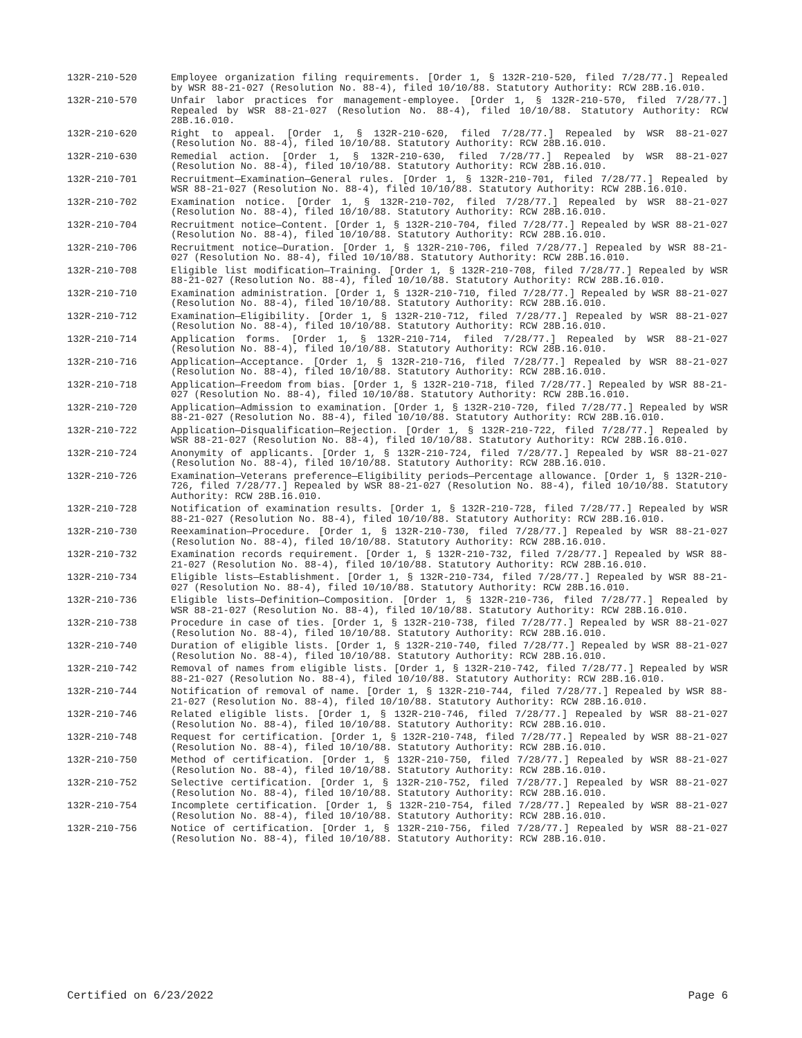132R-210-520 Employee organization filing requirements. [Order 1, § 132R-210-520, filed 7/28/77.] Repealed by WSR 88-21-027 (Resolution No. 88-4), filed 10/10/88. Statutory Authority: RCW 28B.16.010.
132R-210-570 Unfair labor practices for management-employee. [Order 1, § 132R-210-570, filed 7/28/77.] Repealed by WSR 88-21-027 (Resolution No. 88-4), filed 10/10/88. Statutory Authority: RCW 28B.16.010.
132R-210-620 Right to appeal. [Order 1, § 132R-210-620, filed 7/28/77.] Repealed by WSR 88-21-027 (Resolution No. 88-4), filed 10/10/88. Statutory Authority: RCW 28B.16.010.
132R-210-630 Remedial action. [Order 1, § 132R-210-630, filed 7/28/77.] Repealed by WSR 88-21-027 (Resolution No. 88-4), filed 10/10/88. Statutory Authority: RCW 28B.16.010.
132R-210-701 Recruitment—Examination—General rules. [Order 1, § 132R-210-701, filed 7/28/77.] Repealed by WSR 88-21-027 (Resolution No. 88-4), filed 10/10/88. Statutory Authority: RCW 28B.16.010.
132R-210-702 Examination notice. [Order 1, § 132R-210-702, filed 7/28/77.] Repealed by WSR 88-21-027 (Resolution No. 88-4), filed 10/10/88. Statutory Authority: RCW 28B.16.010.
132R-210-704 Recruitment notice—Content. [Order 1, § 132R-210-704, filed 7/28/77.] Repealed by WSR 88-21-027 (Resolution No. 88-4), filed 10/10/88. Statutory Authority: RCW 28B.16.010.
132R-210-706 Recruitment notice—Duration. [Order 1, § 132R-210-706, filed 7/28/77.] Repealed by WSR 88-21-027 (Resolution No. 88-4), filed 10/10/88. Statutory Authority: RCW 28B.16.010.
132R-210-708 Eligible list modification—Training. [Order 1, § 132R-210-708, filed 7/28/77.] Repealed by WSR 88-21-027 (Resolution No. 88-4), filed 10/10/88. Statutory Authority: RCW 28B.16.010.
132R-210-710 Examination administration. [Order 1, § 132R-210-710, filed 7/28/77.] Repealed by WSR 88-21-027 (Resolution No. 88-4), filed 10/10/88. Statutory Authority: RCW 28B.16.010.
132R-210-712 Examination—Eligibility. [Order 1, § 132R-210-712, filed 7/28/77.] Repealed by WSR 88-21-027 (Resolution No. 88-4), filed 10/10/88. Statutory Authority: RCW 28B.16.010.
132R-210-714 Application forms. [Order 1, § 132R-210-714, filed 7/28/77.] Repealed by WSR 88-21-027 (Resolution No. 88-4), filed 10/10/88. Statutory Authority: RCW 28B.16.010.
132R-210-716 Application—Acceptance. [Order 1, § 132R-210-716, filed 7/28/77.] Repealed by WSR 88-21-027 (Resolution No. 88-4), filed 10/10/88. Statutory Authority: RCW 28B.16.010.
132R-210-718 Application—Freedom from bias. [Order 1, § 132R-210-718, filed 7/28/77.] Repealed by WSR 88-21-027 (Resolution No. 88-4), filed 10/10/88. Statutory Authority: RCW 28B.16.010.
132R-210-720 Application—Admission to examination. [Order 1, § 132R-210-720, filed 7/28/77.] Repealed by WSR 88-21-027 (Resolution No. 88-4), filed 10/10/88. Statutory Authority: RCW 28B.16.010.
132R-210-722 Application—Disqualification—Rejection. [Order 1, § 132R-210-722, filed 7/28/77.] Repealed by WSR 88-21-027 (Resolution No. 88-4), filed 10/10/88. Statutory Authority: RCW 28B.16.010.
132R-210-724 Anonymity of applicants. [Order 1, § 132R-210-724, filed 7/28/77.] Repealed by WSR 88-21-027 (Resolution No. 88-4), filed 10/10/88. Statutory Authority: RCW 28B.16.010.
132R-210-726 Examination—Veterans preference—Eligibility periods—Percentage allowance. [Order 1, § 132R-210-726, filed 7/28/77.] Repealed by WSR 88-21-027 (Resolution No. 88-4), filed 10/10/88. Statutory Authority: RCW 28B.16.010.
132R-210-728 Notification of examination results. [Order 1, § 132R-210-728, filed 7/28/77.] Repealed by WSR 88-21-027 (Resolution No. 88-4), filed 10/10/88. Statutory Authority: RCW 28B.16.010.
132R-210-730 Reexamination—Procedure. [Order 1, § 132R-210-730, filed 7/28/77.] Repealed by WSR 88-21-027 (Resolution No. 88-4), filed 10/10/88. Statutory Authority: RCW 28B.16.010.
132R-210-732 Examination records requirement. [Order 1, § 132R-210-732, filed 7/28/77.] Repealed by WSR 88-21-027 (Resolution No. 88-4), filed 10/10/88. Statutory Authority: RCW 28B.16.010.
132R-210-734 Eligible lists—Establishment. [Order 1, § 132R-210-734, filed 7/28/77.] Repealed by WSR 88-21-027 (Resolution No. 88-4), filed 10/10/88. Statutory Authority: RCW 28B.16.010.
132R-210-736 Eligible lists—Definition—Composition. [Order 1, § 132R-210-736, filed 7/28/77.] Repealed by WSR 88-21-027 (Resolution No. 88-4), filed 10/10/88. Statutory Authority: RCW 28B.16.010.
132R-210-738 Procedure in case of ties. [Order 1, § 132R-210-738, filed 7/28/77.] Repealed by WSR 88-21-027 (Resolution No. 88-4), filed 10/10/88. Statutory Authority: RCW 28B.16.010.
132R-210-740 Duration of eligible lists. [Order 1, § 132R-210-740, filed 7/28/77.] Repealed by WSR 88-21-027 (Resolution No. 88-4), filed 10/10/88. Statutory Authority: RCW 28B.16.010.
132R-210-742 Removal of names from eligible lists. [Order 1, § 132R-210-742, filed 7/28/77.] Repealed by WSR 88-21-027 (Resolution No. 88-4), filed 10/10/88. Statutory Authority: RCW 28B.16.010.
132R-210-744 Notification of removal of name. [Order 1, § 132R-210-744, filed 7/28/77.] Repealed by WSR 88-21-027 (Resolution No. 88-4), filed 10/10/88. Statutory Authority: RCW 28B.16.010.
132R-210-746 Related eligible lists. [Order 1, § 132R-210-746, filed 7/28/77.] Repealed by WSR 88-21-027 (Resolution No. 88-4), filed 10/10/88. Statutory Authority: RCW 28B.16.010.
132R-210-748 Request for certification. [Order 1, § 132R-210-748, filed 7/28/77.] Repealed by WSR 88-21-027 (Resolution No. 88-4), filed 10/10/88. Statutory Authority: RCW 28B.16.010.
132R-210-750 Method of certification. [Order 1, § 132R-210-750, filed 7/28/77.] Repealed by WSR 88-21-027 (Resolution No. 88-4), filed 10/10/88. Statutory Authority: RCW 28B.16.010.
132R-210-752 Selective certification. [Order 1, § 132R-210-752, filed 7/28/77.] Repealed by WSR 88-21-027 (Resolution No. 88-4), filed 10/10/88. Statutory Authority: RCW 28B.16.010.
132R-210-754 Incomplete certification. [Order 1, § 132R-210-754, filed 7/28/77.] Repealed by WSR 88-21-027 (Resolution No. 88-4), filed 10/10/88. Statutory Authority: RCW 28B.16.010.
132R-210-756 Notice of certification. [Order 1, § 132R-210-756, filed 7/28/77.] Repealed by WSR 88-21-027 (Resolution No. 88-4), filed 10/10/88. Statutory Authority: RCW 28B.16.010.
Certified on 6/23/2022 Page 6